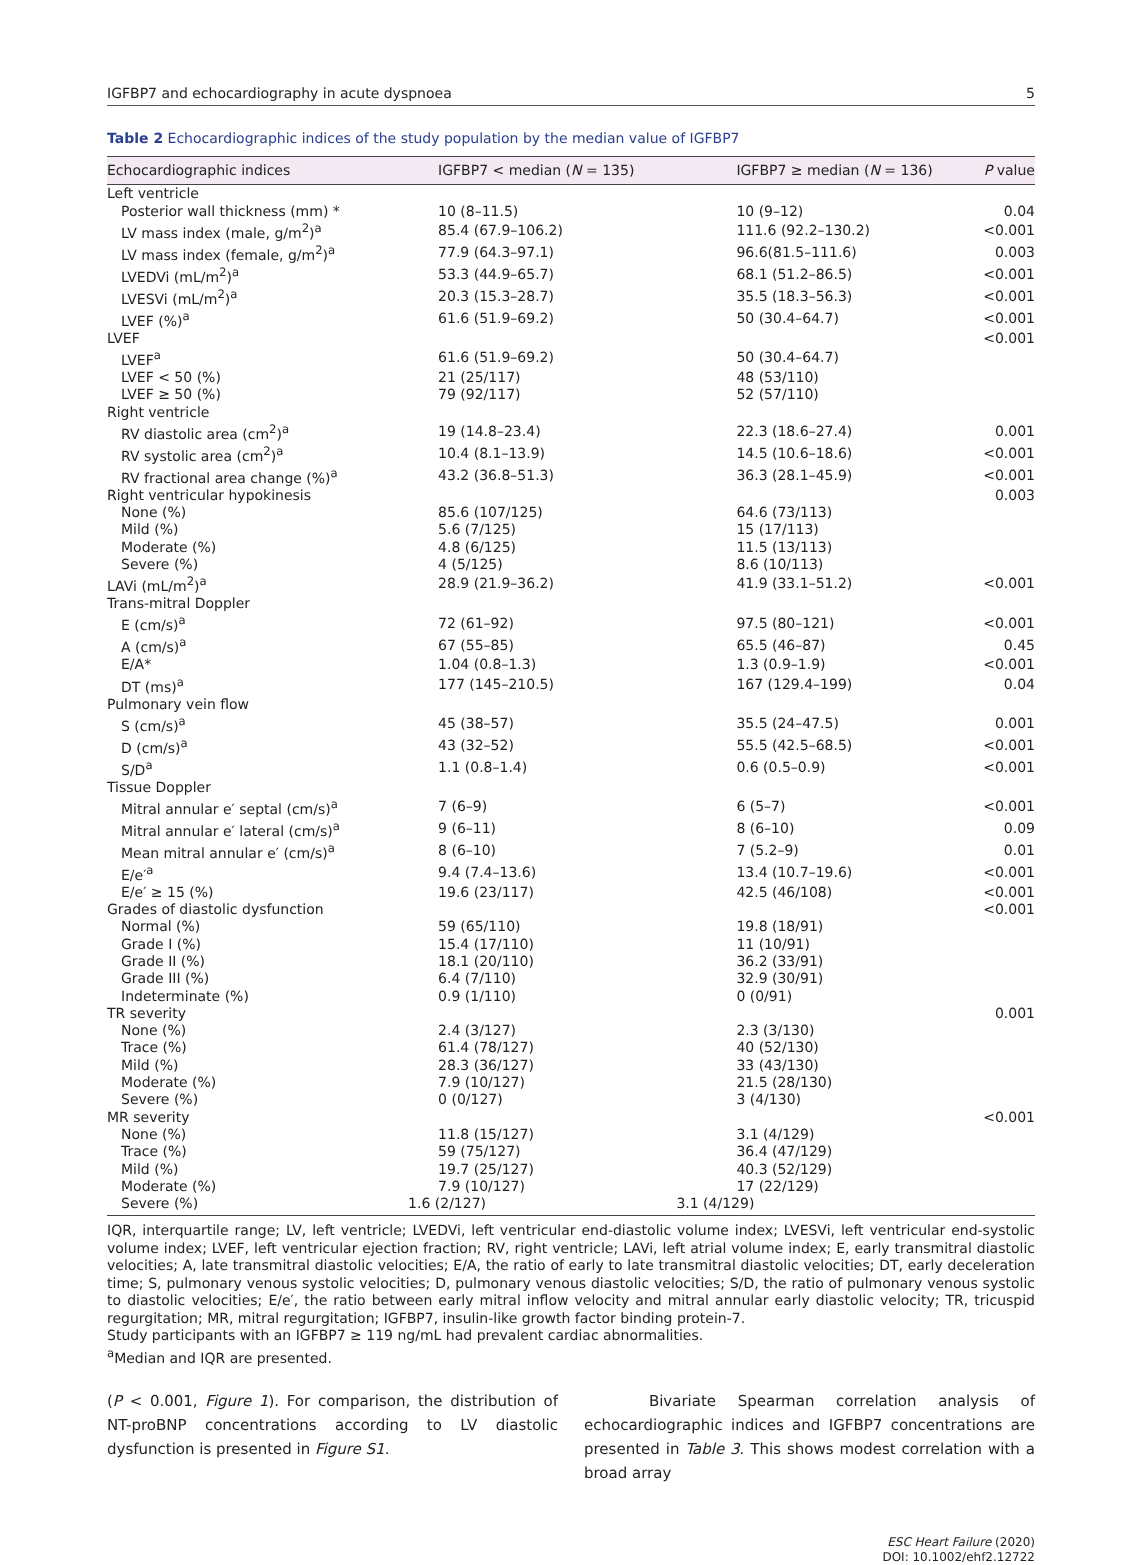IGFBP7 and echocardiography in acute dyspnoea 5
Table 2 Echocardiographic indices of the study population by the median value of IGFBP7
| Echocardiographic indices | IGFBP7 < median ( N = 135) | IGFBP7 ≥ median ( N = 136) | P value |
| --- | --- | --- | --- |
| Left ventricle | | | |
| Posterior wall thickness (mm) * | 10 (8–11.5) | 10 (9–12) | 0.04 |
| LV mass index (male, g/m<sup>2</sup>)<sup>a</sup> | 85.4 (67.9–106.2) | 111.6 (92.2–130.2) | <0.001 |
| LV mass index (female, g/m<sup>2</sup>)<sup>a</sup> | 77.9 (64.3–97.1) | 96.6(81.5–111.6) | 0.003 |
| LVEDVi (mL/m<sup>2</sup>)<sup>a</sup> | 53.3 (44.9–65.7) | 68.1 (51.2–86.5) | <0.001 |
| LVESVi (mL/m<sup>2</sup>)<sup>a</sup> | 20.3 (15.3–28.7) | 35.5 (18.3–56.3) | <0.001 |
| LVEF (%)<sup>a</sup> | 61.6 (51.9–69.2) | 50 (30.4–64.7) | <0.001 |
| LVEF | | | <0.001 |
| LVEF<sup>a</sup> | 61.6 (51.9–69.2) | 50 (30.4–64.7) | |
| LVEF < 50 (%) | 21 (25/117) | 48 (53/110) | |
| LVEF ≥ 50 (%) | 79 (92/117) | 52 (57/110) | |
| Right ventricle | | | |
| RV diastolic area (cm<sup>2</sup>)<sup>a</sup> | 19 (14.8–23.4) | 22.3 (18.6–27.4) | 0.001 |
| RV systolic area (cm<sup>2</sup>)<sup>a</sup> | 10.4 (8.1–13.9) | 14.5 (10.6–18.6) | <0.001 |
| RV fractional area change (%)<sup>a</sup> | 43.2 (36.8–51.3) | 36.3 (28.1–45.9) | <0.001 |
| Right ventricular hypokinesis | | | 0.003 |
| None (%) | 85.6 (107/125) | 64.6 (73/113) | |
| Mild (%) | 5.6 (7/125) | 15 (17/113) | |
| Moderate (%) | 4.8 (6/125) | 11.5 (13/113) | |
| Severe (%) | 4 (5/125) | 8.6 (10/113) | |
| LAVi (mL/m<sup>2</sup>)<sup>a</sup> | 28.9 (21.9–36.2) | 41.9 (33.1–51.2) | <0.001 |
| Trans-mitral Doppler | | | |
| E (cm/s)<sup>a</sup> | 72 (61–92) | 97.5 (80–121) | <0.001 |
| A (cm/s)<sup>a</sup> | 67 (55–85) | 65.5 (46–87) | 0.45 |
| E/A* | 1.04 (0.8–1.3) | 1.3 (0.9–1.9) | <0.001 |
| DT (ms)<sup>a</sup> | 177 (145–210.5) | 167 (129.4–199) | 0.04 |
| Pulmonary vein flow | | | |
| S (cm/s)<sup>a</sup> | 45 (38–57) | 35.5 (24–47.5) | 0.001 |
| D (cm/s)<sup>a</sup> | 43 (32–52) | 55.5 (42.5–68.5) | <0.001 |
| S/D<sup>a</sup> | 1.1 (0.8–1.4) | 0.6 (0.5–0.9) | <0.001 |
| Tissue Doppler | | | |
| Mitral annular e′ septal (cm/s)<sup>a</sup> | 7 (6–9) | 6 (5–7) | <0.001 |
| Mitral annular e′ lateral (cm/s)<sup>a</sup> | 9 (6–11) | 8 (6–10) | 0.09 |
| Mean mitral annular e′ (cm/s)<sup>a</sup> | 8 (6–10) | 7 (5.2–9) | 0.01 |
| E/e′<sup>a</sup> | 9.4 (7.4–13.6) | 13.4 (10.7–19.6) | <0.001 |
| E/e′ ≥ 15 (%) | 19.6 (23/117) | 42.5 (46/108) | <0.001 |
| Grades of diastolic dysfunction | | | <0.001 |
| Normal (%) | 59 (65/110) | 19.8 (18/91) | |
| Grade I (%) | 15.4 (17/110) | 11 (10/91) | |
| Grade II (%) | 18.1 (20/110) | 36.2 (33/91) | |
| Grade III (%) | 6.4 (7/110) | 32.9 (30/91) | |
| Indeterminate (%) | 0.9 (1/110) | 0 (0/91) | |
| TR severity | | | 0.001 |
| None (%) | 2.4 (3/127) | 2.3 (3/130) | |
| Trace (%) | 61.4 (78/127) | 40 (52/130) | |
| Mild (%) | 28.3 (36/127) | 33 (43/130) | |
| Moderate (%) | 7.9 (10/127) | 21.5 (28/130) | |
| Severe (%) | 0 (0/127) | 3 (4/130) | |
| MR severity | | | <0.001 |
| None (%) | 11.8 (15/127) | 3.1 (4/129) | |
| Trace (%) | 59 (75/127) | 36.4 (47/129) | |
| Mild (%) | 19.7 (25/127) | 40.3 (52/129) | |
| Moderate (%) | 7.9 (10/127) | 17 (22/129) | |
| Severe (%) | 1.6 (2/127) | 3.1 (4/129) | |
IQR, interquartile range; LV, left ventricle; LVEDVi, left ventricular end-diastolic volume index; LVESVi, left ventricular end-systolic volume index; LVEF, left ventricular ejection fraction; RV, right ventricle; LAVi, left atrial volume index; E, early transmitral diastolic velocities; A, late transmitral diastolic velocities; E/A, the ratio of early to late transmitral diastolic velocities; DT, early deceleration time; S, pulmonary venous systolic velocities; D, pulmonary venous diastolic velocities; S/D, the ratio of pulmonary venous systolic to diastolic velocities; E/e′, the ratio between early mitral inflow velocity and mitral annular early diastolic velocity; TR, tricuspid regurgitation; MR, mitral regurgitation; IGFBP7, insulin-like growth factor binding protein-7.
Study participants with an IGFBP7 ≥ 119 ng/mL had prevalent cardiac abnormalities.
<sup>a</sup> Median and IQR are presented.
(P < 0.001, Figure 1). For comparison, the distribution of NT-proBNP concentrations according to LV diastolic dysfunction is presented in Figure S1.
Bivariate Spearman correlation analysis of echocardiographic indices and IGFBP7 concentrations are presented in Table 3. This shows modest correlation with a broad array
ESC Heart Failure (2020)
DOI: 10.1002/ehf2.12722